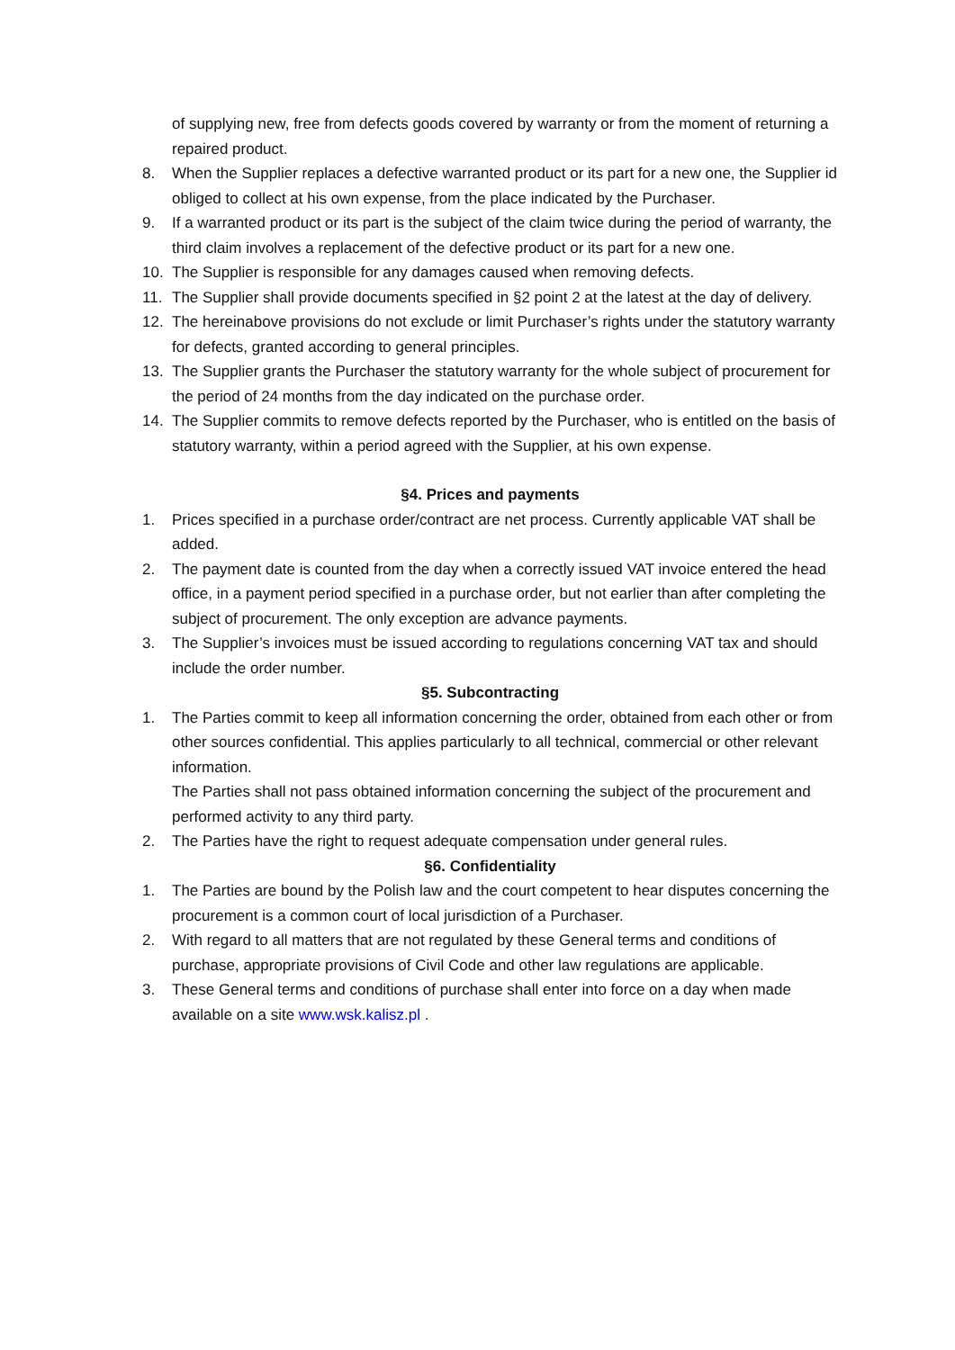of supplying new, free from defects goods covered by warranty or from the moment of returning a repaired product.
8. When the Supplier replaces a defective warranted product or its part for a new one, the Supplier id obliged to collect at his own expense, from the place indicated by the Purchaser.
9. If a warranted product or its part is the subject of the claim twice during the period of warranty, the third claim involves a replacement of the defective product or its part for a new one.
10. The Supplier is responsible for any damages caused when removing defects.
11. The Supplier shall provide documents specified in §2 point 2 at the latest at the day of delivery.
12. The hereinabove provisions do not exclude or limit Purchaser’s rights under the statutory warranty for defects, granted according to general principles.
13. The Supplier grants the Purchaser the statutory warranty for the whole subject of procurement for the period of 24 months from the day indicated on the purchase order.
14. The Supplier commits to remove defects reported by the Purchaser, who is entitled on the basis of statutory warranty, within a period agreed with the Supplier, at his own expense.
§4. Prices and payments
1. Prices specified in a purchase order/contract are net process. Currently applicable VAT shall be added.
2. The payment date is counted from the day when a correctly issued VAT invoice entered the head office, in a payment period specified in a purchase order, but not earlier than after completing the subject of procurement. The only exception are advance payments.
3. The Supplier’s invoices must be issued according to regulations concerning VAT tax and should include the order number.
§5. Subcontracting
1. The Parties commit to keep all information concerning the order, obtained from each other or from other sources confidential. This applies particularly to all technical, commercial or other relevant information.
The Parties shall not pass obtained information concerning the subject of the procurement and performed activity to any third party.
2. The Parties have the right to request adequate compensation under general rules.
§6. Confidentiality
1. The Parties are bound by the Polish law and the court competent to hear disputes concerning the procurement is a common court of local jurisdiction of a Purchaser.
2. With regard to all matters that are not regulated by these General terms and conditions of purchase, appropriate provisions of Civil Code and other law regulations are applicable.
3. These General terms and conditions of purchase shall enter into force on a day when made available on a site www.wsk.kalisz.pl .